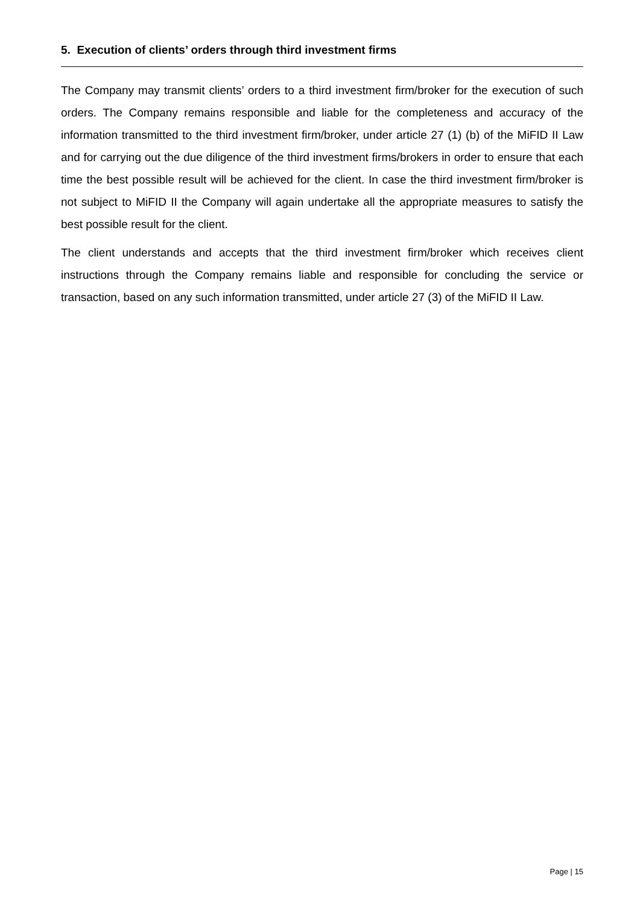5. Execution of clients’ orders through third investment firms
The Company may transmit clients’ orders to a third investment firm/broker for the execution of such orders. The Company remains responsible and liable for the completeness and accuracy of the information transmitted to the third investment firm/broker, under article 27 (1) (b) of the MiFID II Law and for carrying out the due diligence of the third investment firms/brokers in order to ensure that each time the best possible result will be achieved for the client. In case the third investment firm/broker is not subject to MiFID II the Company will again undertake all the appropriate measures to satisfy the best possible result for the client.
The client understands and accepts that the third investment firm/broker which receives client instructions through the Company remains liable and responsible for concluding the service or transaction, based on any such information transmitted, under article 27 (3) of the MiFID II Law.
Page | 15